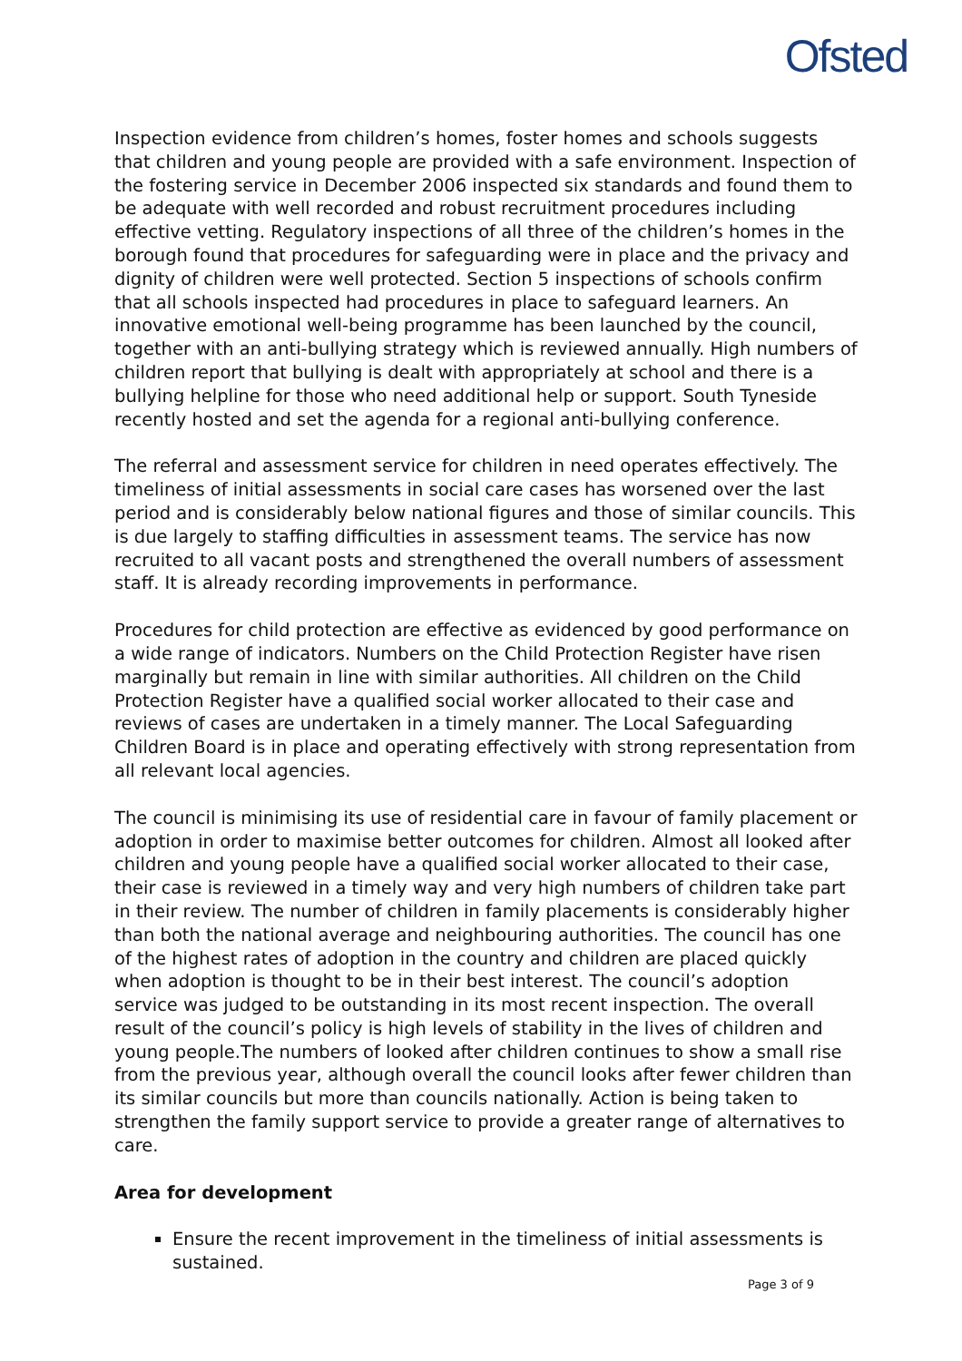Ofsted
Inspection evidence from children’s homes, foster homes and schools suggests that children and young people are provided with a safe environment. Inspection of the fostering service in December 2006 inspected six standards and found them to be adequate with well recorded and robust recruitment procedures including effective vetting. Regulatory inspections of all three of the children’s homes in the borough found that procedures for safeguarding were in place and the privacy and dignity of children were well protected. Section 5 inspections of schools confirm that all schools inspected had procedures in place to safeguard learners. An innovative emotional well-being programme has been launched by the council, together with an anti-bullying strategy which is reviewed annually. High numbers of children report that bullying is dealt with appropriately at school and there is a bullying helpline for those who need additional help or support. South Tyneside recently hosted and set the agenda for a regional anti-bullying conference.
The referral and assessment service for children in need operates effectively. The timeliness of initial assessments in social care cases has worsened over the last period and is considerably below national figures and those of similar councils. This is due largely to staffing difficulties in assessment teams. The service has now recruited to all vacant posts and strengthened the overall numbers of assessment staff. It is already recording improvements in performance.
Procedures for child protection are effective as evidenced by good performance on a wide range of indicators. Numbers on the Child Protection Register have risen marginally but remain in line with similar authorities. All children on the Child Protection Register have a qualified social worker allocated to their case and reviews of cases are undertaken in a timely manner. The Local Safeguarding Children Board is in place and operating effectively with strong representation from all relevant local agencies.
The council is minimising its use of residential care in favour of family placement or adoption in order to maximise better outcomes for children. Almost all looked after children and young people have a qualified social worker allocated to their case, their case is reviewed in a timely way and very high numbers of children take part in their review. The number of children in family placements is considerably higher than both the national average and neighbouring authorities. The council has one of the highest rates of adoption in the country and children are placed quickly when adoption is thought to be in their best interest. The council’s adoption service was judged to be outstanding in its most recent inspection. The overall result of the council’s policy is high levels of stability in the lives of children and young people.The numbers of looked after children continues to show a small rise from the previous year, although overall the council looks after fewer children than its similar councils but more than councils nationally. Action is being taken to strengthen the family support service to provide a greater range of alternatives to care.
Area for development
Ensure the recent improvement in the timeliness of initial assessments is sustained.
Page 3 of 9